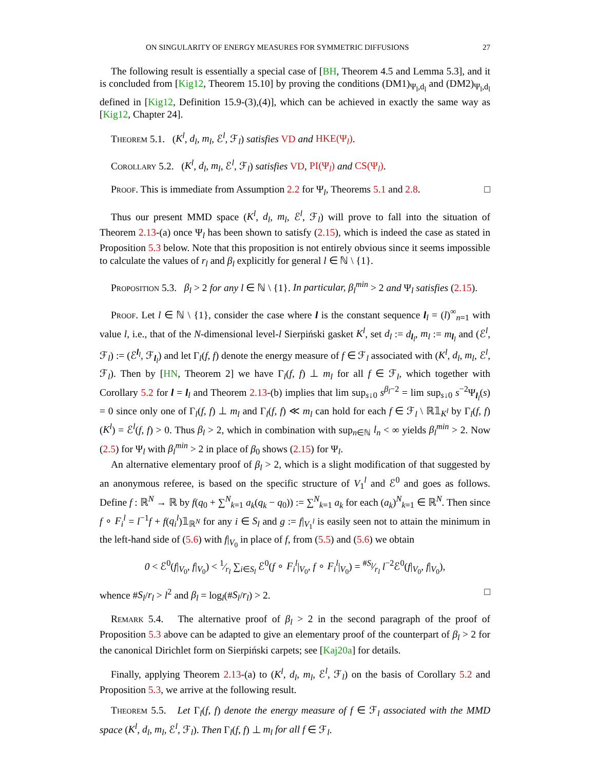ON SINGULARITY OF ENERGY MEASURES FOR SYMMETRIC DIFFUSIONS 27
The following result is essentially a special case of [BH, Theorem 4.5 and Lemma 5.3], and it is concluded from [Kig12, Theorem 15.10] by proving the conditions (DM1)<sub>Ψ<sub>l</sub>,d<sub>l</sub></sub> and (DM2)<sub>Ψ<sub>l</sub>,d<sub>l</sub></sub> defined in [Kig12, Definition 15.9-(3),(4)], which can be achieved in exactly the same way as [Kig12, Chapter 24].
Theorem 5.1. (K<sup>l</sup>, d<sub>l</sub>, m<sub>l</sub>, ℰ<sup>l</sup>, ℱ<sub>l</sub>) satisfies VD and HKE(Ψ<sub>l</sub>).
Corollary 5.2. (K<sup>l</sup>, d<sub>l</sub>, m<sub>l</sub>, ℰ<sup>l</sup>, ℱ<sub>l</sub>) satisfies VD, PI(Ψ<sub>l</sub>) and CS(Ψ<sub>l</sub>).
Proof. This is immediate from Assumption 2.2 for Ψ<sub>l</sub>, Theorems 5.1 and 2.8. □
Thus our present MMD space (K<sup>l</sup>, d<sub>l</sub>, m<sub>l</sub>, ℰ<sup>l</sup>, ℱ<sub>l</sub>) will prove to fall into the situation of Theorem 2.13-(a) once Ψ<sub>l</sub> has been shown to satisfy (2.15), which is indeed the case as stated in Proposition 5.3 below. Note that this proposition is not entirely obvious since it seems impossible to calculate the values of r<sub>l</sub> and β<sub>l</sub> explicitly for general l ∈ ℕ \ {1}.
Proposition 5.3. β<sub>l</sub> > 2 for any l ∈ ℕ \ {1}. In particular, β<sub>l</sub><sup>min</sup> > 2 and Ψ<sub>l</sub> satisfies (2.15).
Proof. Let l ∈ ℕ \ {1}, consider the case where l is the constant sequence l<sub>l</sub> = (l)<sup>∞</sup><sub>n=1</sub> with value l, i.e., that of the N-dimensional level-l Sierpiński gasket K<sup>l</sup>, set d<sub>l</sub> := d<sub>l<sub>l</sub></sub>, m<sub>l</sub> := m<sub>l<sub>l</sub></sub> and (ℰ<sup>l</sup>, ℱ<sub>l</sub>) := (ℰ<sup>l<sub>l</sub></sup>, ℱ<sub>l<sub>l</sub></sub>) and let Γ<sub>l</sub>(f, f) denote the energy measure of f ∈ ℱ<sub>l</sub> associated with (K<sup>l</sup>, d<sub>l</sub>, m<sub>l</sub>, ℰ<sup>l</sup>, ℱ<sub>l</sub>). Then by [HN, Theorem 2] we have Γ<sub>l</sub>(f, f) ⊥ m<sub>l</sub> for all f ∈ ℱ<sub>l</sub>, which together with Corollary 5.2 for l = l<sub>l</sub> and Theorem 2.13-(b) implies that lim sup<sub>s↓0</sub> s<sup>β<sub>l</sub>−2</sup> = lim sup<sub>s↓0</sub> s<sup>−2</sup>Ψ<sub>l<sub>l</sub></sub>(s) = 0 since only one of Γ<sub>l</sub>(f, f) ⊥ m<sub>l</sub> and Γ<sub>l</sub>(f, f) ≪ m<sub>l</sub> can hold for each f ∈ ℱ<sub>l</sub> \ ℝ𝟙<sub>K<sup>l</sup></sub> by Γ<sub>l</sub>(f, f)(K<sup>l</sup>) = ℰ<sup>l</sup>(f, f) > 0. Thus β<sub>l</sub> > 2, which in combination with sup<sub>n∈ℕ</sub> l<sub>n</sub> < ∞ yields β<sub>l</sub><sup>min</sup> > 2. Now (2.5) for Ψ<sub>l</sub> with β<sub>l</sub><sup>min</sup> > 2 in place of β<sub>0</sub> shows (2.15) for Ψ<sub>l</sub>.
An alternative elementary proof of β<sub>l</sub> > 2, which is a slight modification of that suggested by an anonymous referee, is based on the specific structure of V<sub>1</sub><sup>l</sup> and ℰ<sup>0</sup> and goes as follows. Define f : ℝ<sup>N</sup> → ℝ by f(q<sub>0</sub> + ∑<sup>N</sup><sub>k=1</sub> a<sub>k</sub>(q<sub>k</sub> − q<sub>0</sub>)) := ∑<sup>N</sup><sub>k=1</sub> a<sub>k</sub> for each (a<sub>k</sub>)<sup>N</sup><sub>k=1</sub> ∈ ℝ<sup>N</sup>. Then since f ∘ F<sub>i</sub><sup>l</sup> = l<sup>−1</sup>f + f(q<sub>i</sub><sup>l</sup>)𝟙<sub>ℝ<sup>N</sup></sub> for any i ∈ S<sub>l</sub> and g := f|<sub>V<sub>1</sub><sup>l</sup></sub> is easily seen not to attain the minimum in the left-hand side of (5.6) with f|<sub>V<sub>0</sub></sub> in place of f, from (5.5) and (5.6) we obtain
0 < ℰ<sup>0</sup>(f|<sub>V<sub>0</sub></sub>, f|<sub>V<sub>0</sub></sub>) < 1⁄r<sub>l</sub> ∑<sub>i∈S<sub>l</sub></sub> ℰ<sup>0</sup>(f ∘ F<sub>i</sub><sup>l</sup>|<sub>V<sub>0</sub></sub>, f ∘ F<sub>i</sub><sup>l</sup>|<sub>V<sub>0</sub></sub>) = #S<sub>l</sub>⁄r<sub>l</sub> l<sup>−2</sup>ℰ<sup>0</sup>(f|<sub>V<sub>0</sub></sub>, f|<sub>V<sub>0</sub></sub>),
whence #S<sub>l</sub>/r<sub>l</sub> > l<sup>2</sup> and β<sub>l</sub> = log<sub>l</sub>(#S<sub>l</sub>/r<sub>l</sub>) > 2. □
Remark 5.4. The alternative proof of β<sub>l</sub> > 2 in the second paragraph of the proof of Proposition 5.3 above can be adapted to give an elementary proof of the counterpart of β<sub>l</sub> > 2 for the canonical Dirichlet form on Sierpiński carpets; see [Kaj20a] for details.
Finally, applying Theorem 2.13-(a) to (K<sup>l</sup>, d<sub>l</sub>, m<sub>l</sub>, ℰ<sup>l</sup>, ℱ<sub>l</sub>) on the basis of Corollary 5.2 and Proposition 5.3, we arrive at the following result.
Theorem 5.5. Let Γ<sub>l</sub>(f, f) denote the energy measure of f ∈ ℱ<sub>l</sub> associated with the MMD space (K<sup>l</sup>, d<sub>l</sub>, m<sub>l</sub>, ℰ<sup>l</sup>, ℱ<sub>l</sub>). Then Γ<sub>l</sub>(f, f) ⊥ m<sub>l</sub> for all f ∈ ℱ<sub>l</sub>.